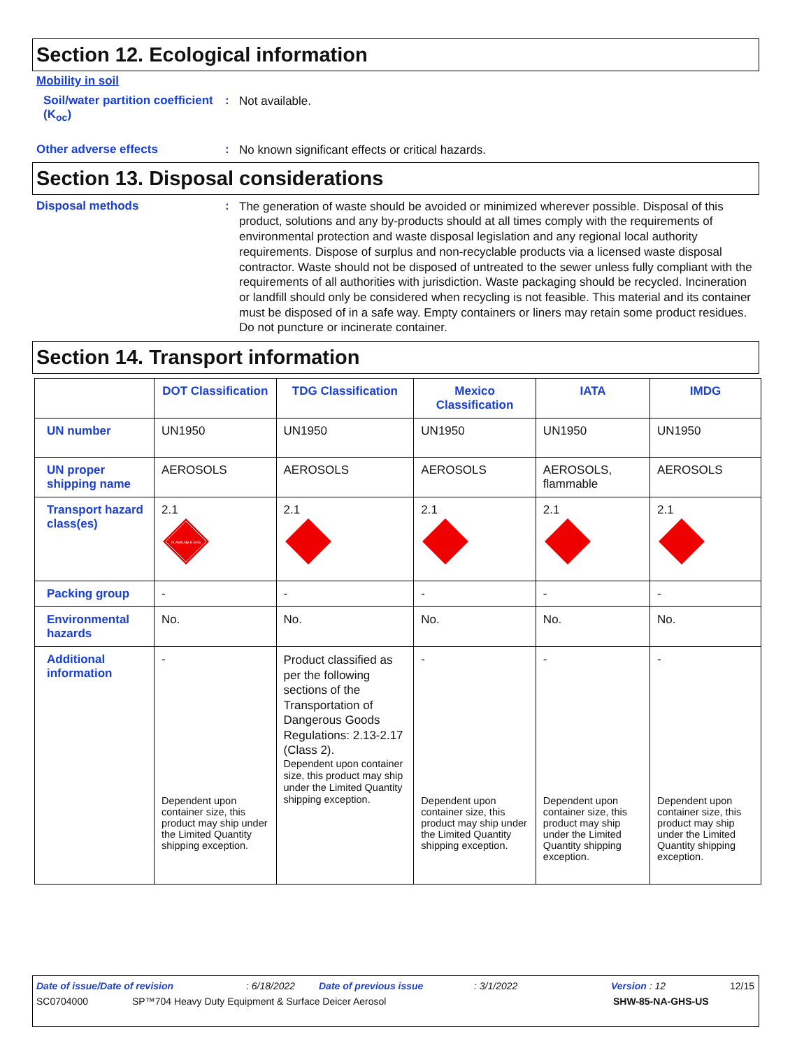Section 12. Ecological information
Mobility in soil
Soil/water partition coefficient (K<sub>oc</sub>)
:
Not available.
Other adverse effects :
No known significant effects or critical hazards.
Section 13. Disposal considerations
Disposal methods :
The generation of waste should be avoided or minimized wherever possible. Disposal of this product, solutions and any by-products should at all times comply with the requirements of environmental protection and waste disposal legislation and any regional local authority requirements. Dispose of surplus and non-recyclable products via a licensed waste disposal contractor. Waste should not be disposed of untreated to the sewer unless fully compliant with the requirements of all authorities with jurisdiction. Waste packaging should be recycled. Incineration or landfill should only be considered when recycling is not feasible. This material and its container must be disposed of in a safe way. Empty containers or liners may retain some product residues. Do not puncture or incinerate container.
Section 14. Transport information
| | DOT Classification | TDG Classification | Mexico Classification | IATA | IMDG |
| --- | --- | --- | --- | --- | --- |
| UN number | UN1950 | UN1950 | UN1950 | UN1950 | UN1950 |
| UN proper shipping name | AEROSOLS | AEROSOLS | AEROSOLS | AEROSOLS, flammable | AEROSOLS |
| Transport hazard class(es) | 2.1 FLAMMABLE GAS | 2.1 | 2.1 | 2.1 | 2.1 |
| Packing group | - | - | - | - | - |
| Environmental hazards | No. | No. | No. | No. | No. |
| Additional information | - Dependent upon container size, this product may ship under the Limited Quantity shipping exception. | Product classified as per the following sections of the Transportation of Dangerous Goods Regulations: 2.13-2.17 (Class 2). Dependent upon container size, this product may ship under the Limited Quantity shipping exception. | - Dependent upon container size, this product may ship under the Limited Quantity shipping exception. | - Dependent upon container size, this product may ship under the Limited Quantity shipping exception. | - Dependent upon container size, this product may ship under the Limited Quantity shipping exception. |
Date of issue/Date of revision: 6/18/2022 Date of previous issue: 3/1/2022 Version : 12 12/15
SC0704000 SP™704 Heavy Duty Equipment & Surface Deicer Aerosol SHW-85-NA-GHS-US